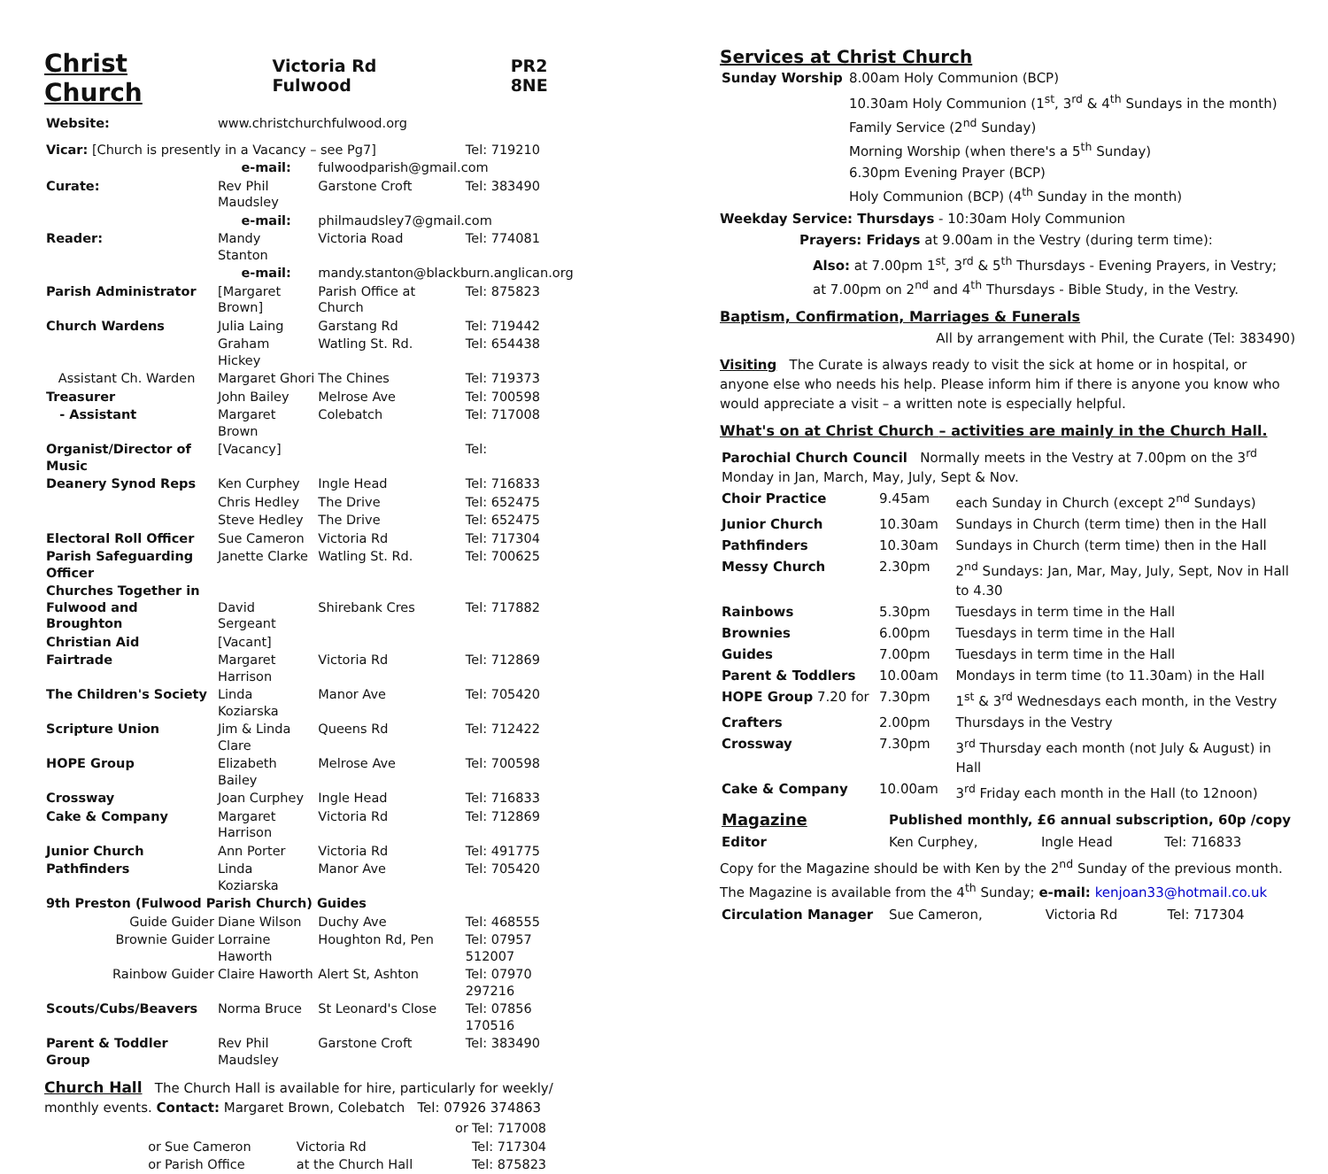Christ Church
Victoria Rd Fulwood PR2 8NE
| Website: | www.christchurchfulwood.org | | |
| Vicar: [Church is presently in a Vacancy – see Pg7] | | | Tel: 719210 |
| | e-mail: | fulwoodparish@gmail.com | |
| Curate: | Rev Phil Maudsley | Garstone Croft | Tel: 383490 |
| | e-mail: | philmaudsley7@gmail.com | |
| Reader: | Mandy Stanton | Victoria Road | Tel: 774081 |
| | e-mail: | mandy.stanton@blackburn.anglican.org | |
| Parish Administrator | [Margaret Brown] | Parish Office at Church | Tel: 875823 |
| Church Wardens | Julia Laing | Garstang Rd | Tel: 719442 |
| | Graham Hickey | Watling St. Rd. | Tel: 654438 |
| Assistant Ch. Warden | Margaret Ghori | The Chines | Tel: 719373 |
| Treasurer | John Bailey | Melrose Ave | Tel: 700598 |
| - Assistant | Margaret Brown | Colebatch | Tel: 717008 |
| Organist/Director of Music | [Vacancy] | | Tel: |
| Deanery Synod Reps | Ken Curphey | Ingle Head | Tel: 716833 |
| | Chris Hedley | The Drive | Tel: 652475 |
| | Steve Hedley | The Drive | Tel: 652475 |
| Electoral Roll Officer | Sue Cameron | Victoria Rd | Tel: 717304 |
| Parish Safeguarding Officer | Janette Clarke | Watling St. Rd. | Tel: 700625 |
| Churches Together in Fulwood and Broughton | David Sergeant | Shirebank Cres | Tel: 717882 |
| Christian Aid | [Vacant] | | |
| Fairtrade | Margaret Harrison | Victoria Rd | Tel: 712869 |
| The Children's Society | Linda Koziarska | Manor Ave | Tel: 705420 |
| Scripture Union | Jim & Linda Clare | Queens Rd | Tel: 712422 |
| HOPE Group | Elizabeth Bailey | Melrose Ave | Tel: 700598 |
| Crossway | Joan Curphey | Ingle Head | Tel: 716833 |
| Cake & Company | Margaret Harrison | Victoria Rd | Tel: 712869 |
| Junior Church | Ann Porter | Victoria Rd | Tel: 491775 |
| Pathfinders | Linda Koziarska | Manor Ave | Tel: 705420 |
| 9th Preston (Fulwood Parish Church) Guides | | | |
| Guide Guider | Diane Wilson | Duchy Ave | Tel: 468555 |
| Brownie Guider | Lorraine Haworth | Houghton Rd, Pen | Tel: 07957 512007 |
| Rainbow Guider | Claire Haworth | Alert St, Ashton | Tel: 07970 297216 |
| Scouts/Cubs/Beavers | Norma Bruce | St Leonard's Close | Tel: 07856 170516 |
| Parent & Toddler Group | Rev Phil Maudsley | Garstone Croft | Tel: 383490 |
Church Hall The Church Hall is available for hire, particularly for weekly/ monthly events. Contact: Margaret Brown, Colebatch Tel: 07926 374863
| | | or | Tel: 717008 |
| or | Sue Cameron | Victoria Rd | Tel: 717304 |
| or | Parish Office | at the Church Hall | Tel: 875823 |
Services at Christ Church
| Sunday Worship | 8.00am Holy Communion (BCP) |
| | 10.30am Holy Communion (1<sup>st</sup>, 3<sup>rd</sup> & 4<sup>th</sup> Sundays in the month) Family Service (2<sup>nd</sup> Sunday) Morning Worship (when there's a 5<sup>th</sup> Sunday) |
| | 6.30pm Evening Prayer (BCP) Holy Communion (BCP) (4<sup>th</sup> Sunday in the month) |
Weekday Service: Thursdays - 10:30am Holy Communion
Prayers: Fridays at 9.00am in the Vestry (during term time):
Also: at 7.00pm 1<sup>st</sup>, 3<sup>rd</sup> & 5<sup>th</sup> Thursdays - Evening Prayers, in Vestry;
at 7.00pm on 2<sup>nd</sup> and 4<sup>th</sup> Thursdays - Bible Study, in the Vestry.
Baptism, Confirmation, Marriages & Funerals
All by arrangement with Phil, the Curate (Tel: 383490)
Visiting The Curate is always ready to visit the sick at home or in hospital, or anyone else who needs his help. Please inform him if there is anyone you know who would appreciate a visit – a written note is especially helpful.
What's on at Christ Church – activities are mainly in the Church Hall.
| Parochial Church Council Normally meets in the Vestry at 7.00pm on the 3<sup>rd</sup> Monday in Jan, March, May, July, Sept & Nov. | | |
| Choir Practice | 9.45am | each Sunday in Church (except 2<sup>nd</sup> Sundays) |
| Junior Church | 10.30am | Sundays in Church (term time) then in the Hall |
| Pathfinders | 10.30am | Sundays in Church (term time) then in the Hall |
| Messy Church | 2.30pm | 2<sup>nd</sup> Sundays: Jan, Mar, May, July, Sept, Nov in Hall to 4.30 |
| Rainbows | 5.30pm | Tuesdays in term time in the Hall |
| Brownies | 6.00pm | Tuesdays in term time in the Hall |
| Guides | 7.00pm | Tuesdays in term time in the Hall |
| Parent & Toddlers | 10.00am | Mondays in term time (to 11.30am) in the Hall |
| HOPE Group 7.20 for | 7.30pm | 1<sup>st</sup> & 3<sup>rd</sup> Wednesdays each month, in the Vestry |
| Crafters | 2.00pm | Thursdays in the Vestry |
| Crossway | 7.30pm | 3<sup>rd</sup> Thursday each month (not July & August) in Hall |
| Cake & Company | 10.00am | 3<sup>rd</sup> Friday each month in the Hall (to 12noon) |
| Magazine | Published monthly, £6 annual subscription, 60p /copy | | |
| Editor | Ken Curphey, | Ingle Head | Tel: 716833 |
Copy for the Magazine should be with Ken by the 2<sup>nd</sup> Sunday of the previous month. The Magazine is available from the 4<sup>th</sup> Sunday; e-mail: kenjoan33@hotmail.co.uk
| Circulation Manager | Sue Cameron, | Victoria Rd | Tel: 717304 |